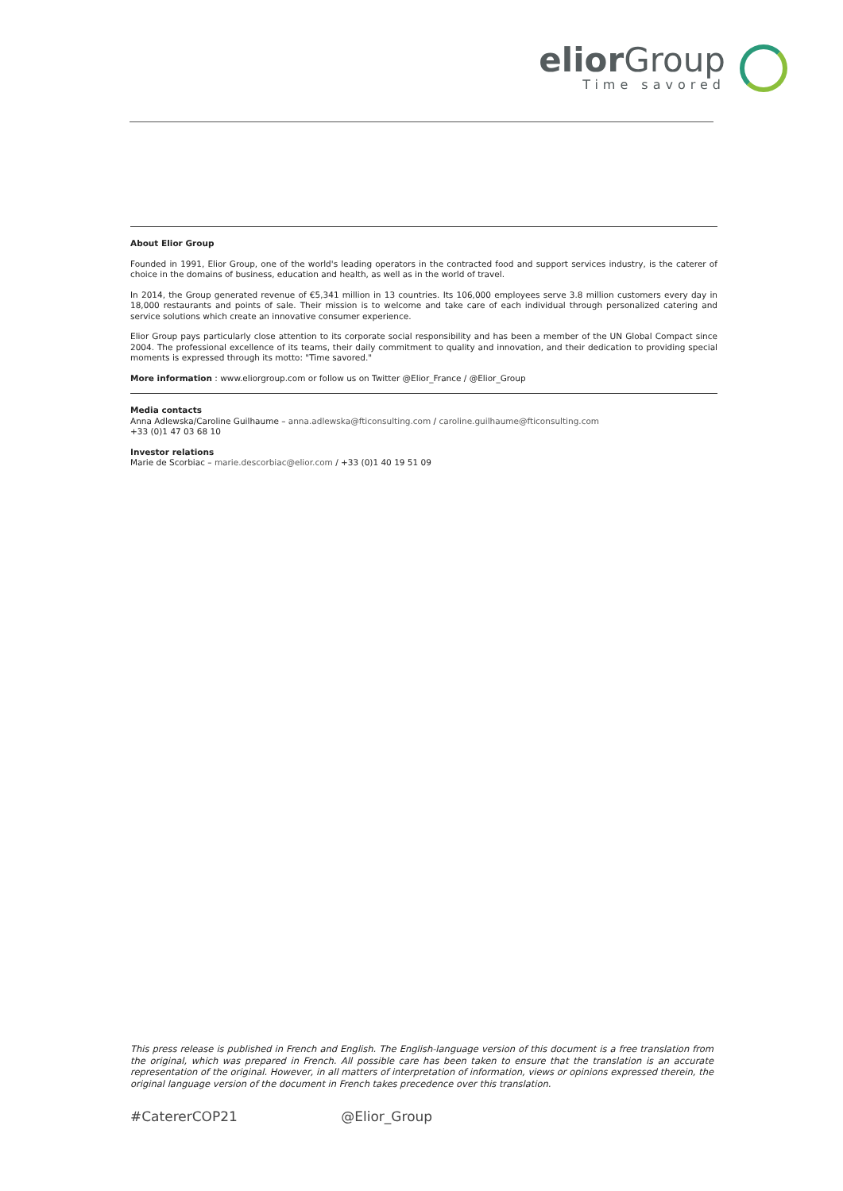elior Group
Time savored
About Elior Group
Founded in 1991, Elior Group, one of the world's leading operators in the contracted food and support services industry, is the caterer of choice in the domains of business, education and health, as well as in the world of travel.
In 2014, the Group generated revenue of €5,341 million in 13 countries. Its 106,000 employees serve 3.8 million customers every day in 18,000 restaurants and points of sale. Their mission is to welcome and take care of each individual through personalized catering and service solutions which create an innovative consumer experience.
Elior Group pays particularly close attention to its corporate social responsibility and has been a member of the UN Global Compact since 2004. The professional excellence of its teams, their daily commitment to quality and innovation, and their dedication to providing special moments is expressed through its motto: "Time savored."
More information : www.eliorgroup.com or follow us on Twitter @Elior_France / @Elior_Group
Media contacts
Anna Adlewska/Caroline Guilhaume – anna.adlewska@fticonsulting.com / caroline.guilhaume@fticonsulting.com
+33 (0)1 47 03 68 10
Investor relations
Marie de Scorbiac – marie.descorbiac@elior.com / +33 (0)1 40 19 51 09
This press release is published in French and English. The English-language version of this document is a free translation from the original, which was prepared in French. All possible care has been taken to ensure that the translation is an accurate representation of the original. However, in all matters of interpretation of information, views or opinions expressed therein, the original language version of the document in French takes precedence over this translation.
#CatererCOP21 @Elior_Group